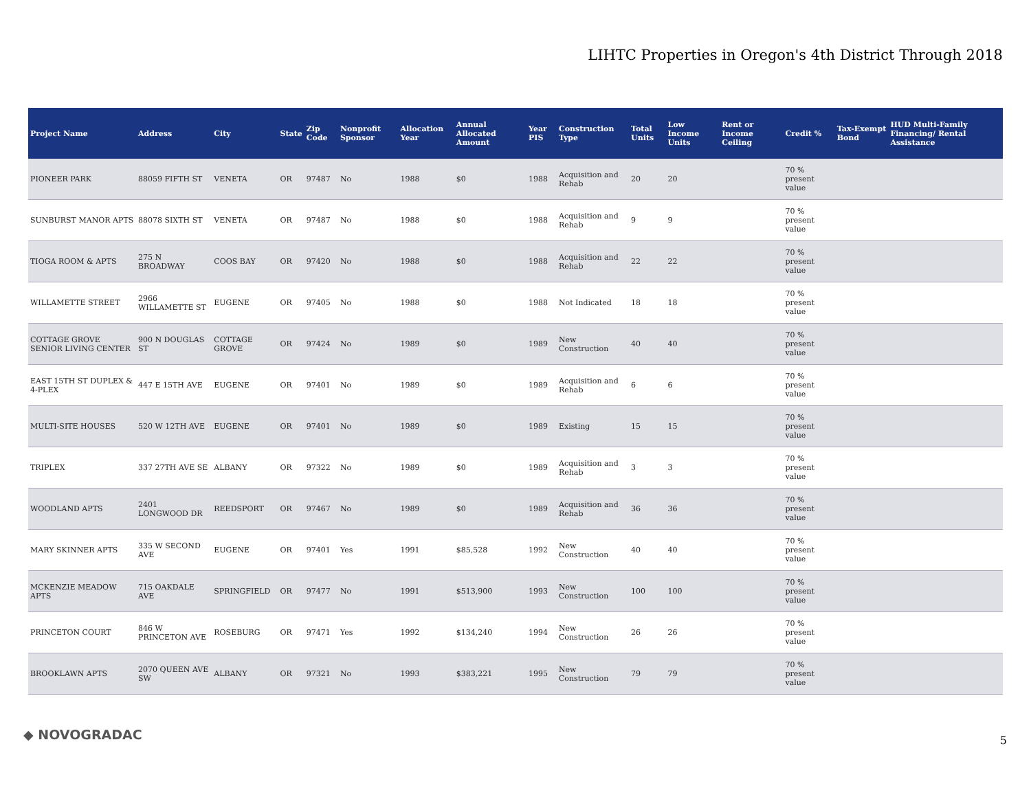LIHTC Properties in Oregon's 4th District Through 2018
| Project Name | Address | City | State | Zip Code | Nonprofit Sponsor | Allocation Year | Annual Allocated Amount | Year PIS | Construction Type | Total Units | Low Income Units | Rent or Income Ceiling | Credit % | Tax-Exempt Bond | HUD Multi-Family Financing/ Rental Assistance |
| --- | --- | --- | --- | --- | --- | --- | --- | --- | --- | --- | --- | --- | --- | --- | --- |
| PIONEER PARK | 88059 FIFTH ST | VENETA | OR | 97487 | No | 1988 | $0 | 1988 | Acquisition and Rehab | 20 | 20 | | 70 % present value | | |
| SUNBURST MANOR APTS | 88078 SIXTH ST | VENETA | OR | 97487 | No | 1988 | $0 | 1988 | Acquisition and Rehab | 9 | 9 | | 70 % present value | | |
| TIOGA ROOM & APTS | 275 N BROADWAY | COOS BAY | OR | 97420 | No | 1988 | $0 | 1988 | Acquisition and Rehab | 22 | 22 | | 70 % present value | | |
| WILLAMETTE STREET | 2966 WILLAMETTE ST | EUGENE | OR | 97405 | No | 1988 | $0 | 1988 | Not Indicated | 18 | 18 | | 70 % present value | | |
| COTTAGE GROVE SENIOR LIVING CENTER | 900 N DOUGLAS ST | COTTAGE GROVE | OR | 97424 | No | 1989 | $0 | 1989 | New Construction | 40 | 40 | | 70 % present value | | |
| EAST 15TH ST DUPLEX & 4-PLEX | 447 E 15TH AVE | EUGENE | OR | 97401 | No | 1989 | $0 | 1989 | Acquisition and Rehab | 6 | 6 | | 70 % present value | | |
| MULTI-SITE HOUSES | 520 W 12TH AVE | EUGENE | OR | 97401 | No | 1989 | $0 | 1989 | Existing | 15 | 15 | | 70 % present value | | |
| TRIPLEX | 337 27TH AVE SE | ALBANY | OR | 97322 | No | 1989 | $0 | 1989 | Acquisition and Rehab | 3 | 3 | | 70 % present value | | |
| WOODLAND APTS | 2401 LONGWOOD DR | REEDSPORT | OR | 97467 | No | 1989 | $0 | 1989 | Acquisition and Rehab | 36 | 36 | | 70 % present value | | |
| MARY SKINNER APTS | 335 W SECOND AVE | EUGENE | OR | 97401 | Yes | 1991 | $85,528 | 1992 | New Construction | 40 | 40 | | 70 % present value | | |
| MCKENZIE MEADOW APTS | 715 OAKDALE AVE | SPRINGFIELD | OR | 97477 | No | 1991 | $513,900 | 1993 | New Construction | 100 | 100 | | 70 % present value | | |
| PRINCETON COURT | 846 W PRINCETON AVE | ROSEBURG | OR | 97471 | Yes | 1992 | $134,240 | 1994 | New Construction | 26 | 26 | | 70 % present value | | |
| BROOKLAWN APTS | 2070 QUEEN AVE SW | ALBANY | OR | 97321 | No | 1993 | $383,221 | 1995 | New Construction | 79 | 79 | | 70 % present value | | |
◆ NOVOGRADAC 5